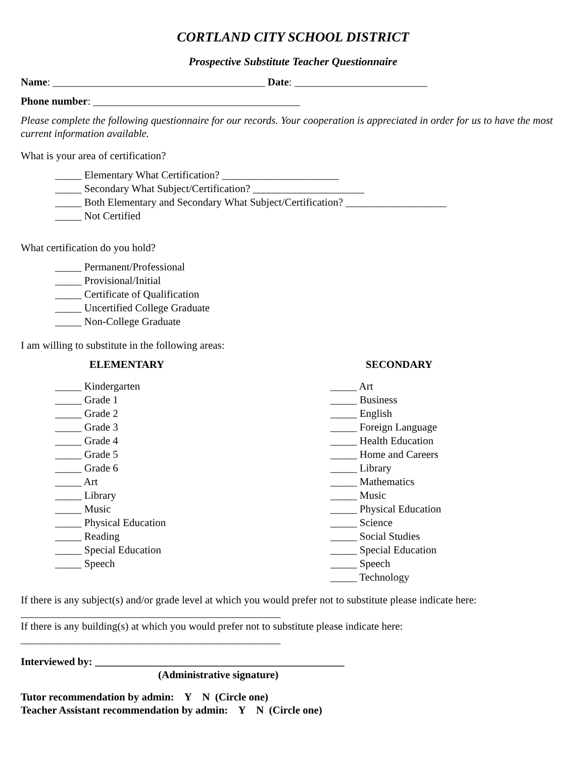CORTLAND CITY SCHOOL DISTRICT
Prospective Substitute Teacher Questionnaire
Name: ________________________________________ Date: _________________________
Phone number: _______________________________________
Please complete the following questionnaire for our records. Your cooperation is appreciated in order for us to have the most current information available.
What is your area of certification?
_____ Elementary What Certification? ______________________
_____ Secondary What Subject/Certification? _____________________
_____ Both Elementary and Secondary What Subject/Certification? ___________________
_____ Not Certified
What certification do you hold?
_____ Permanent/Professional
_____ Provisional/Initial
_____ Certificate of Qualification
_____ Uncertified College Graduate
_____ Non-College Graduate
I am willing to substitute in the following areas:
ELEMENTARY
_____ Kindergarten
_____ Grade 1
_____ Grade 2
_____ Grade 3
_____ Grade 4
_____ Grade 5
_____ Grade 6
_____ Art
_____ Library
_____ Music
_____ Physical Education
_____ Reading
_____ Special Education
_____ Speech
SECONDARY
_____ Art
_____ Business
_____ English
_____ Foreign Language
_____ Health Education
_____ Home and Careers
_____ Library
_____ Mathematics
_____ Music
_____ Physical Education
_____ Science
_____ Social Studies
_____ Special Education
_____ Speech
_____ Technology
If there is any subject(s) and/or grade level at which you would prefer not to substitute please indicate here: _________________________________________________
If there is any building(s) at which you would prefer not to substitute please indicate here: _________________________________________________
Interviewed by: _______________________________________________
(Administrative signature)
Tutor recommendation by admin: Y N (Circle one)
Teacher Assistant recommendation by admin: Y N (Circle one)